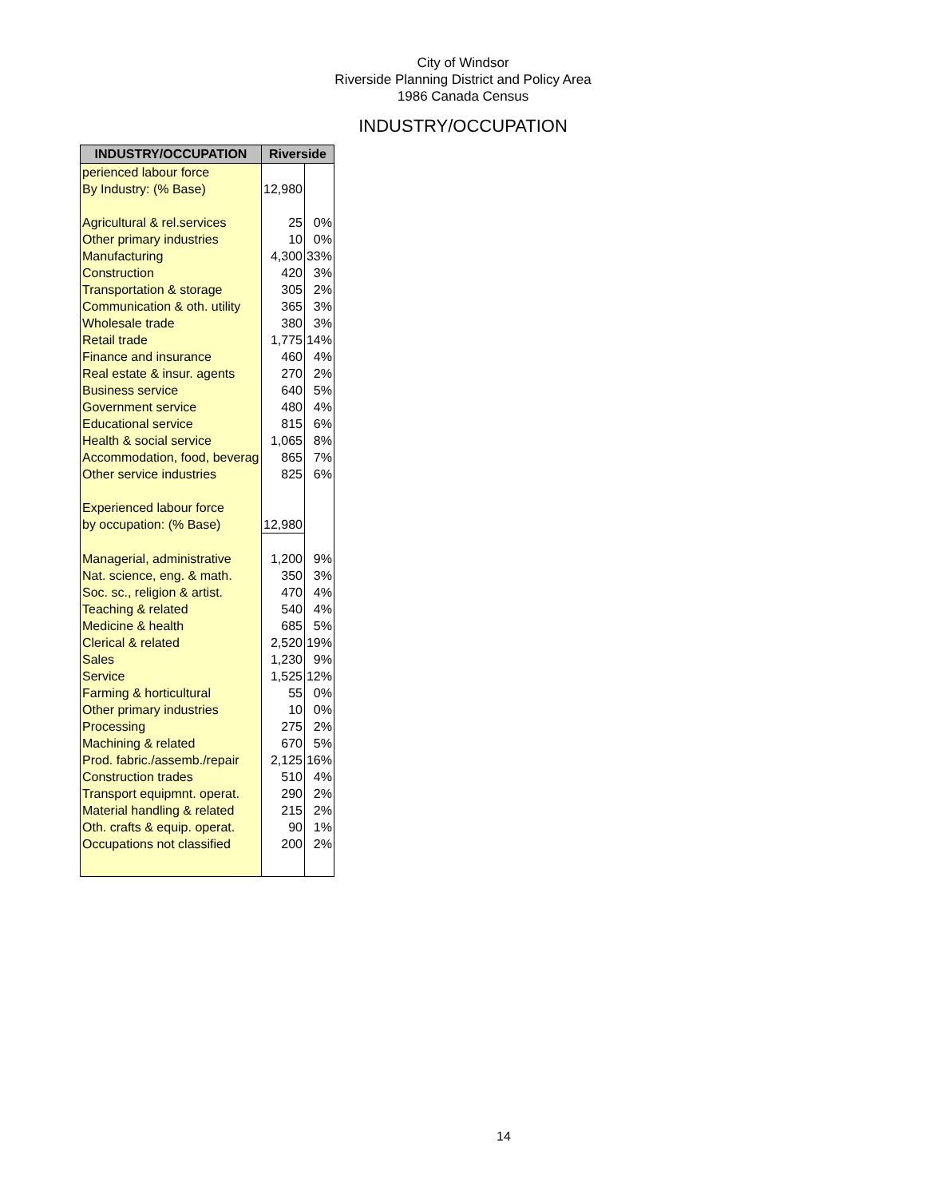City of Windsor
Riverside Planning District and Policy Area
1986 Canada Census
INDUSTRY/OCCUPATION
| INDUSTRY/OCCUPATION | Riverside | |
| --- | --- | --- |
| perienced labour force | | |
| By Industry: (% Base) | 12,980 | |
| Agricultural & rel.services | 25 | 0% |
| Other primary industries | 10 | 0% |
| Manufacturing | 4,300 | 33% |
| Construction | 420 | 3% |
| Transportation & storage | 305 | 2% |
| Communication & oth. utility | 365 | 3% |
| Wholesale trade | 380 | 3% |
| Retail trade | 1,775 | 14% |
| Finance and insurance | 460 | 4% |
| Real estate & insur. agents | 270 | 2% |
| Business service | 640 | 5% |
| Government service | 480 | 4% |
| Educational service | 815 | 6% |
| Health & social service | 1,065 | 8% |
| Accommodation, food, beverag | 865 | 7% |
| Other service industries | 825 | 6% |
| Experienced labour force | | |
| by occupation: (% Base) | 12,980 | |
| Managerial, administrative | 1,200 | 9% |
| Nat. science, eng. & math. | 350 | 3% |
| Soc. sc., religion & artist. | 470 | 4% |
| Teaching & related | 540 | 4% |
| Medicine & health | 685 | 5% |
| Clerical & related | 2,520 | 19% |
| Sales | 1,230 | 9% |
| Service | 1,525 | 12% |
| Farming & horticultural | 55 | 0% |
| Other primary industries | 10 | 0% |
| Processing | 275 | 2% |
| Machining & related | 670 | 5% |
| Prod. fabric./assemb./repair | 2,125 | 16% |
| Construction trades | 510 | 4% |
| Transport equipmnt. operat. | 290 | 2% |
| Material handling & related | 215 | 2% |
| Oth. crafts & equip. operat. | 90 | 1% |
| Occupations not classified | 200 | 2% |
14